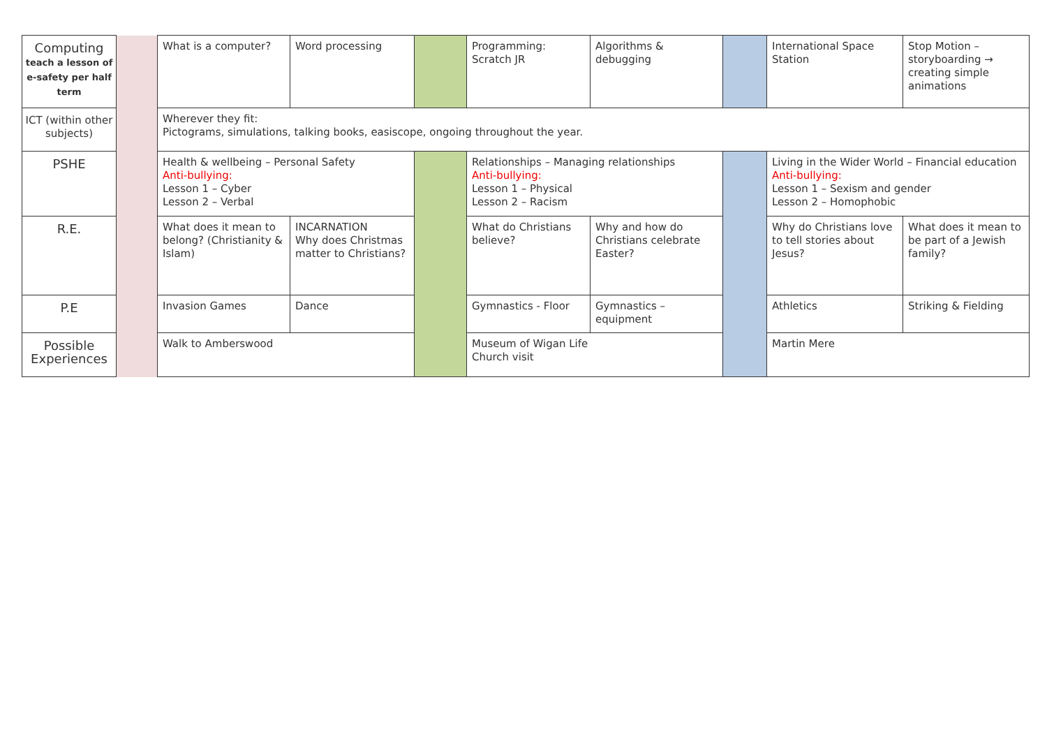| Computing teach a lesson of e-safety per half term | | What is a computer? | Word processing | | Programming: Scratch JR | Algorithms & debugging | | International Space Station | Stop Motion – storyboarding → creating simple animations |
| ICT (within other subjects) | | Wherever they fit: Pictograms, simulations, talking books, easiscope, ongoing throughout the year. | | | | | | | |
| PSHE | | Health & wellbeing – Personal Safety Anti-bullying: Lesson 1 – Cyber Lesson 2 – Verbal | | | Relationships – Managing relationships Anti-bullying: Lesson 1 – Physical Lesson 2 – Racism | | | Living in the Wider World – Financial education Anti-bullying: Lesson 1 – Sexism and gender Lesson 2 – Homophobic | |
| R.E. | | What does it mean to belong? (Christianity & Islam) | INCARNATION Why does Christmas matter to Christians? | | What do Christians believe? | Why and how do Christians celebrate Easter? | | Why do Christians love to tell stories about Jesus? | What does it mean to be part of a Jewish family? |
| P.E | | Invasion Games | Dance | | Gymnastics - Floor | Gymnastics – equipment | | Athletics | Striking & Fielding |
| Possible Experiences | | Walk to Amberswood | | | Museum of Wigan Life Church visit | | | Martin Mere | |